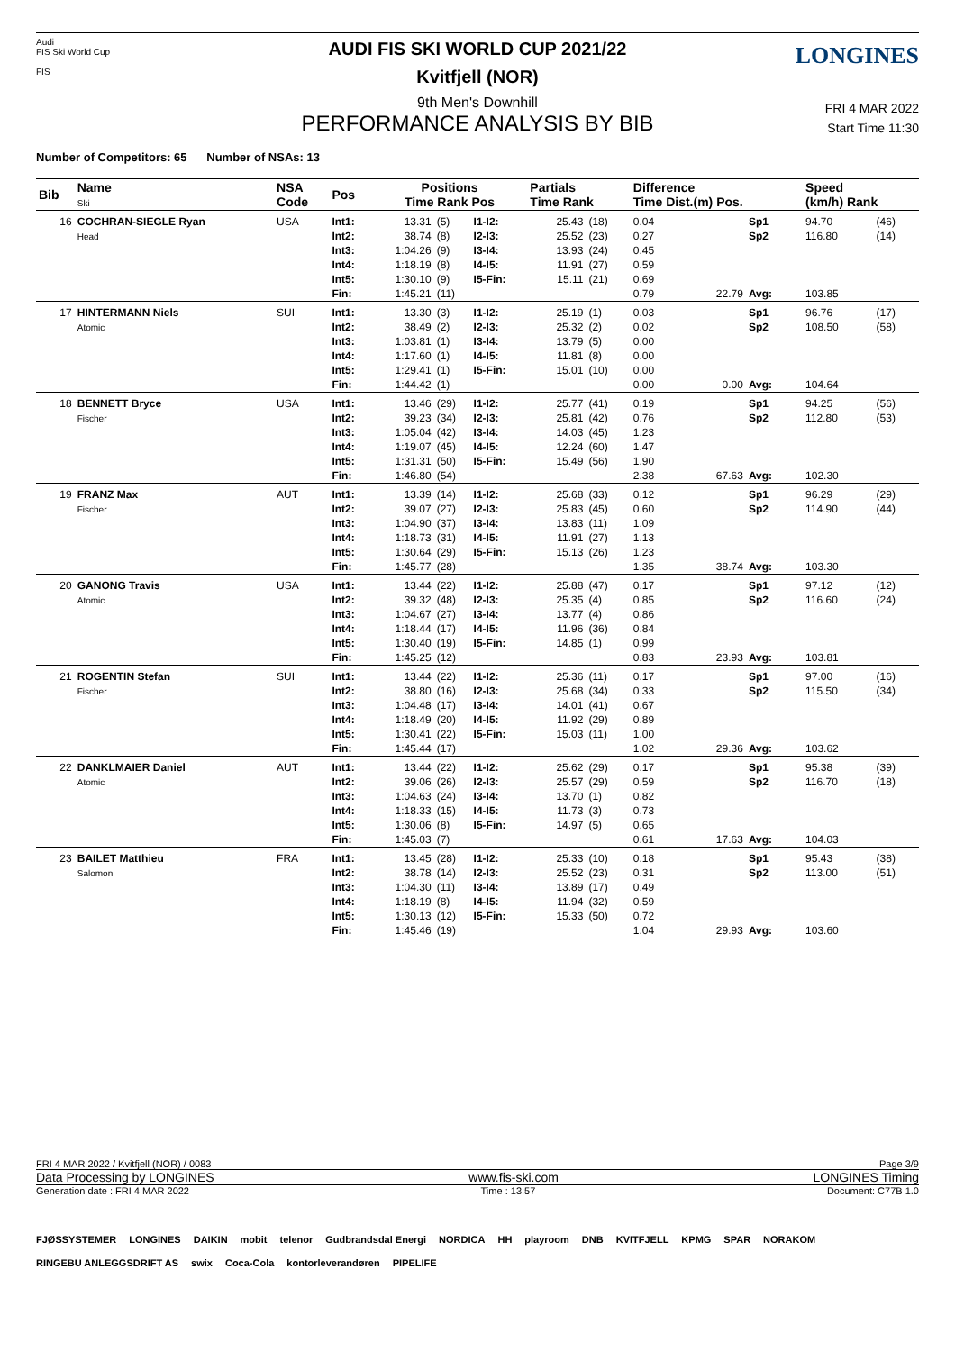Audi
FIS Ski World Cup
FIS
LONGINES
AUDI FIS SKI WORLD CUP 2021/22
Kvitfjell (NOR)
9th Men's Downhill
PERFORMANCE ANALYSIS BY BIB
FRI 4 MAR 2022
Start Time 11:30
Number of Competitors: 65 Number of NSAs: 13
| Bib | Name Ski | NSA Code | Pos | Positions Time Rank Pos | | | Partials Time Rank | | Difference Time Dist.(m) Pos. | | | Speed (km/h) Rank | |
| --- | --- | --- | --- | --- | --- | --- | --- | --- | --- | --- | --- | --- | --- |
| 16 | COCHRAN-SIEGLE Ryan Head | USA | Int1: Int2: Int3: Int4: Int5: Fin: | 13.31 38.74 1:04.26 1:18.19 1:30.10 1:45.21 | (5) (8) (9) (8) (9) (11) | I1-I2: I2-I3: I3-I4: I4-I5: I5-Fin: | 25.43 25.52 13.93 11.91 15.11 | (18) (23) (24) (27) (21) | 0.04 0.27 0.45 0.59 0.69 0.79 | 22.79 | Sp1 Sp2 Avg: | 94.70 116.80 103.85 | (46) (14) |
| 17 | HINTERMANN Niels Atomic | SUI | Int1: Int2: Int3: Int4: Int5: Fin: | 13.30 38.49 1:03.81 1:17.60 1:29.41 1:44.42 | (3) (2) (1) (1) (1) (1) | I1-I2: I2-I3: I3-I4: I4-I5: I5-Fin: | 25.19 25.32 13.79 11.81 15.01 | (1) (2) (5) (8) (10) | 0.03 0.02 0.00 0.00 0.00 0.00 | 0.00 | Sp1 Sp2 Avg: | 96.76 108.50 104.64 | (17) (58) |
| 18 | BENNETT Bryce Fischer | USA | Int1: Int2: Int3: Int4: Int5: Fin: | 13.46 39.23 1:05.04 1:19.07 1:31.31 1:46.80 | (29) (34) (42) (45) (50) (54) | I1-I2: I2-I3: I3-I4: I4-I5: I5-Fin: | 25.77 25.81 14.03 12.24 15.49 | (41) (42) (45) (60) (56) | 0.19 0.76 1.23 1.47 1.90 2.38 | 67.63 | Sp1 Sp2 Avg: | 94.25 112.80 102.30 | (56) (53) |
| 19 | FRANZ Max Fischer | AUT | Int1: Int2: Int3: Int4: Int5: Fin: | 13.39 39.07 1:04.90 1:18.73 1:30.64 1:45.77 | (14) (27) (37) (31) (29) (28) | I1-I2: I2-I3: I3-I4: I4-I5: I5-Fin: | 25.68 25.83 13.83 11.91 15.13 | (33) (45) (11) (27) (26) | 0.12 0.60 1.09 1.13 1.23 1.35 | 38.74 | Sp1 Sp2 Avg: | 96.29 114.90 103.30 | (29) (44) |
| 20 | GANONG Travis Atomic | USA | Int1: Int2: Int3: Int4: Int5: Fin: | 13.44 39.32 1:04.67 1:18.44 1:30.40 1:45.25 | (22) (48) (27) (17) (19) (12) | I1-I2: I2-I3: I3-I4: I4-I5: I5-Fin: | 25.88 25.35 13.77 11.96 14.85 | (47) (4) (4) (36) (1) | 0.17 0.85 0.86 0.84 0.99 0.83 | 23.93 | Sp1 Sp2 Avg: | 97.12 116.60 103.81 | (12) (24) |
| 21 | ROGENTIN Stefan Fischer | SUI | Int1: Int2: Int3: Int4: Int5: Fin: | 13.44 38.80 1:04.48 1:18.49 1:30.41 1:45.44 | (22) (16) (17) (20) (22) (17) | I1-I2: I2-I3: I3-I4: I4-I5: I5-Fin: | 25.36 25.68 14.01 11.92 15.03 | (11) (34) (41) (29) (11) | 0.17 0.33 0.67 0.89 1.00 1.02 | 29.36 | Sp1 Sp2 Avg: | 97.00 115.50 103.62 | (16) (34) |
| 22 | DANKLMAIER Daniel Atomic | AUT | Int1: Int2: Int3: Int4: Int5: Fin: | 13.44 39.06 1:04.63 1:18.33 1:30.06 1:45.03 | (22) (26) (24) (15) (8) (7) | I1-I2: I2-I3: I3-I4: I4-I5: I5-Fin: | 25.62 25.57 13.70 11.73 14.97 | (29) (29) (1) (3) (5) | 0.17 0.59 0.82 0.73 0.65 0.61 | 17.63 | Sp1 Sp2 Avg: | 95.38 116.70 104.03 | (39) (18) |
| 23 | BAILET Matthieu Salomon | FRA | Int1: Int2: Int3: Int4: Int5: Fin: | 13.45 38.78 1:04.30 1:18.19 1:30.13 1:45.46 | (28) (14) (11) (8) (12) (19) | I1-I2: I2-I3: I3-I4: I4-I5: I5-Fin: | 25.33 25.52 13.89 11.94 15.33 | (10) (23) (17) (32) (50) | 0.18 0.31 0.49 0.59 0.72 1.04 | 29.93 | Sp1 Sp2 Avg: | 95.43 113.00 103.60 | (38) (51) |
FRI 4 MAR 2022 / Kvitfjell (NOR) / 0083 Page 3/9
Data Processing by LONGINES www.fis-ski.com LONGINES Timing
Generation date : FRI 4 MAR 2022 Time : 13:57 Document: C77B 1.0
FJØSSYSTEMER LONGINES DAIKIN mobit telenor Gudbrandsdal Energi NORDICA HH playroom DNB KVITFJELL KPMG SPAR NORAKOM RINGEBU ANLEGGSDRIFT AS swix Coca-Cola kontorleverandøren PIPELIFE